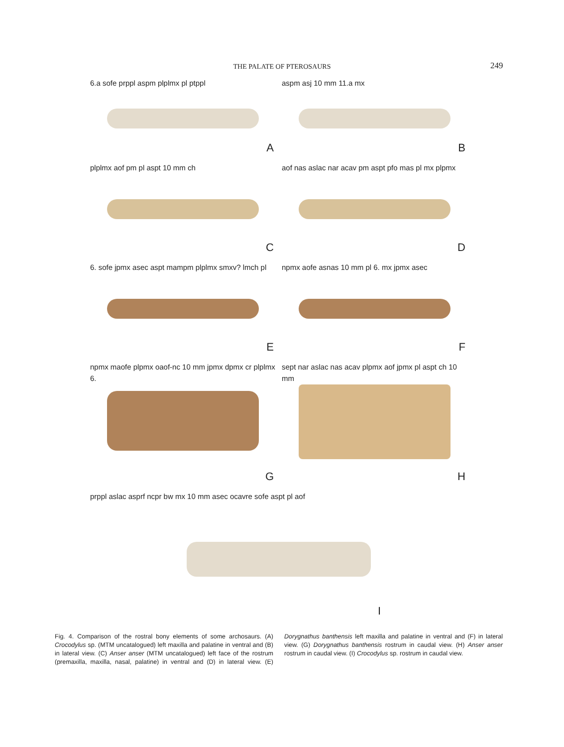THE PALATE OF PTEROSAURS 249
6.a sofe prppl aspm plplmx pl ptppl
A
aspm asj 10 mm 11.a mx
B
plplmx aof pm pl aspt 10 mm ch
C
aof nas aslac nar acav pm aspt pfo mas pl mx plpmx
D
6. sofe jpmx asec aspt mampm plplmx smxv? lmch pl
E
npmx aofe asnas 10 mm pl 6. mx jpmx asec
F
npmx maofe plpmx oaof-nc 10 mm jpmx dpmx cr plplmx 6.
G
sept nar aslac nas acav plpmx aof jpmx pl aspt ch 10 mm
H
prppl aslac asprf ncpr bw mx 10 mm asec ocavre sofe aspt pl aof
I
Fig. 4. Comparison of the rostral bony elements of some archosaurs. (A) Crocodylus sp. (MTM uncatalogued) left maxilla and palatine in ventral and (B) in lateral view. (C) Anser anser (MTM uncatalogued) left face of the rostrum (premaxilla, maxilla, nasal, palatine) in ventral and (D) in lateral view. (E) Dorygnathus banthensis left maxilla and palatine in ventral and (F) in lateral view. (G) Dorygnathus banthensis rostrum in caudal view. (H) Anser anser rostrum in caudal view. (I) Crocodylus sp. rostrum in caudal view.